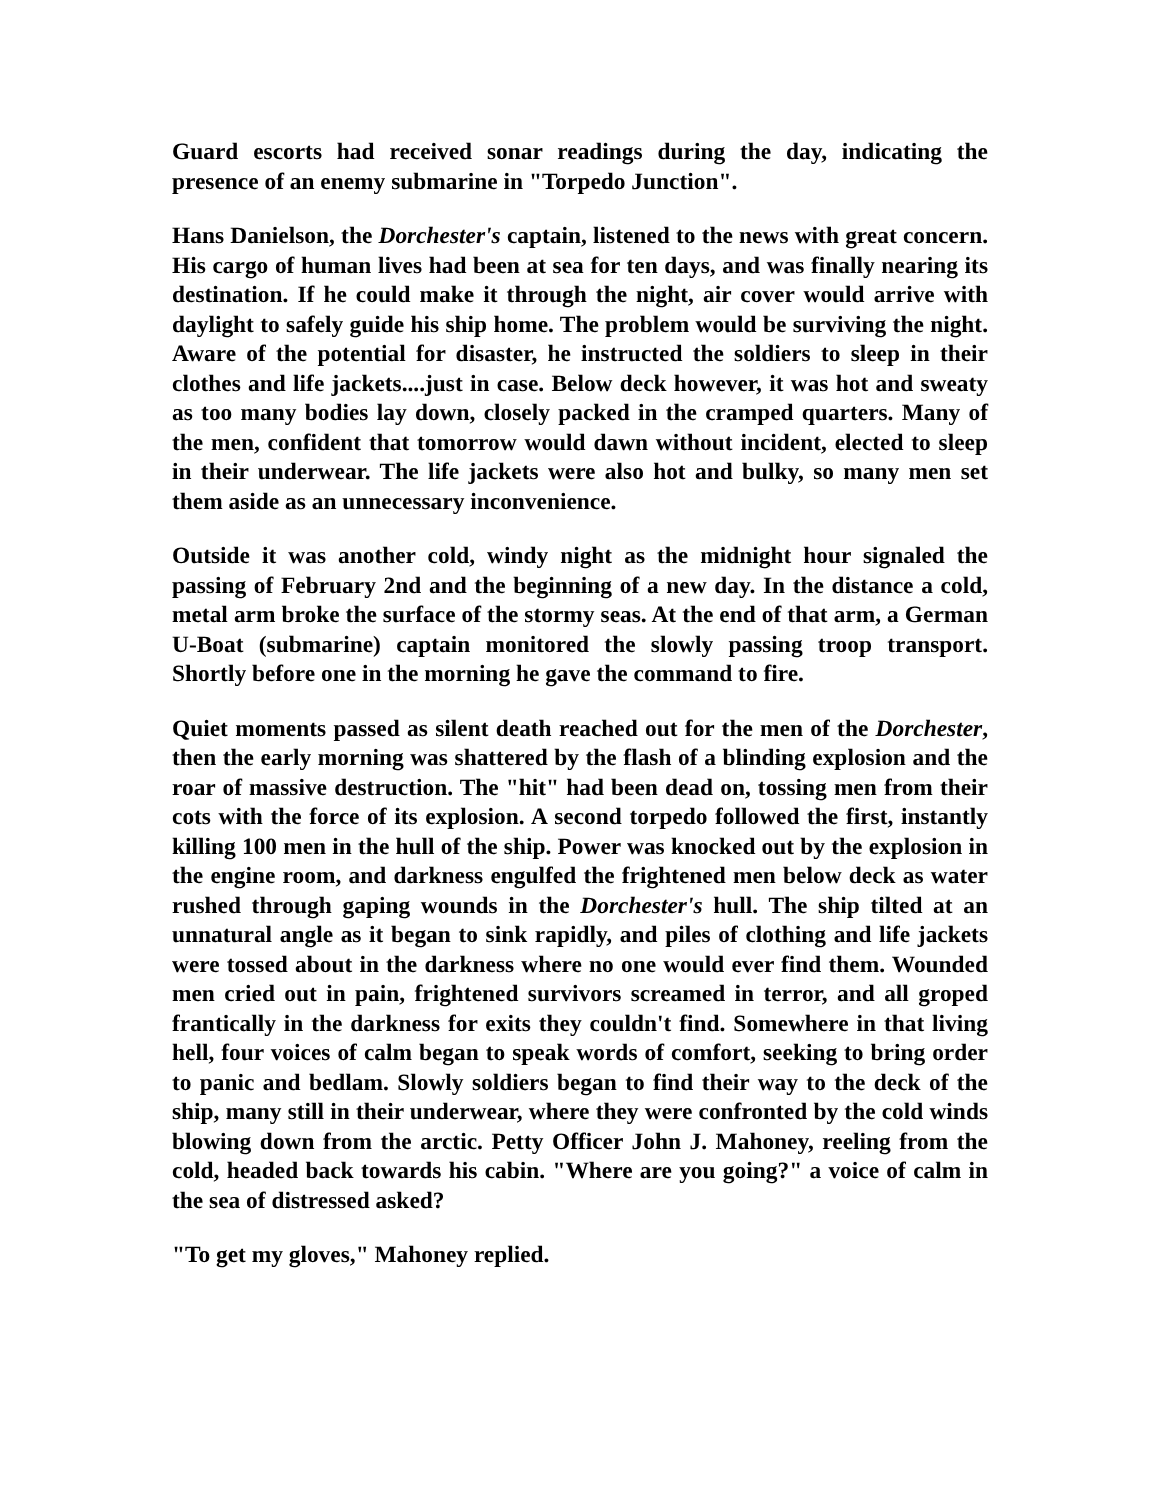Guard escorts had received sonar readings during the day, indicating the presence of an enemy submarine in "Torpedo Junction".
Hans Danielson, the Dorchester's captain, listened to the news with great concern. His cargo of human lives had been at sea for ten days, and was finally nearing its destination. If he could make it through the night, air cover would arrive with daylight to safely guide his ship home. The problem would be surviving the night. Aware of the potential for disaster, he instructed the soldiers to sleep in their clothes and life jackets....just in case. Below deck however, it was hot and sweaty as too many bodies lay down, closely packed in the cramped quarters. Many of the men, confident that tomorrow would dawn without incident, elected to sleep in their underwear. The life jackets were also hot and bulky, so many men set them aside as an unnecessary inconvenience.
Outside it was another cold, windy night as the midnight hour signaled the passing of February 2nd and the beginning of a new day. In the distance a cold, metal arm broke the surface of the stormy seas. At the end of that arm, a German U-Boat (submarine) captain monitored the slowly passing troop transport. Shortly before one in the morning he gave the command to fire.
Quiet moments passed as silent death reached out for the men of the Dorchester, then the early morning was shattered by the flash of a blinding explosion and the roar of massive destruction. The "hit" had been dead on, tossing men from their cots with the force of its explosion. A second torpedo followed the first, instantly killing 100 men in the hull of the ship. Power was knocked out by the explosion in the engine room, and darkness engulfed the frightened men below deck as water rushed through gaping wounds in the Dorchester's hull. The ship tilted at an unnatural angle as it began to sink rapidly, and piles of clothing and life jackets were tossed about in the darkness where no one would ever find them. Wounded men cried out in pain, frightened survivors screamed in terror, and all groped frantically in the darkness for exits they couldn't find. Somewhere in that living hell, four voices of calm began to speak words of comfort, seeking to bring order to panic and bedlam. Slowly soldiers began to find their way to the deck of the ship, many still in their underwear, where they were confronted by the cold winds blowing down from the arctic. Petty Officer John J. Mahoney, reeling from the cold, headed back towards his cabin. "Where are you going?" a voice of calm in the sea of distressed asked?
"To get my gloves," Mahoney replied.